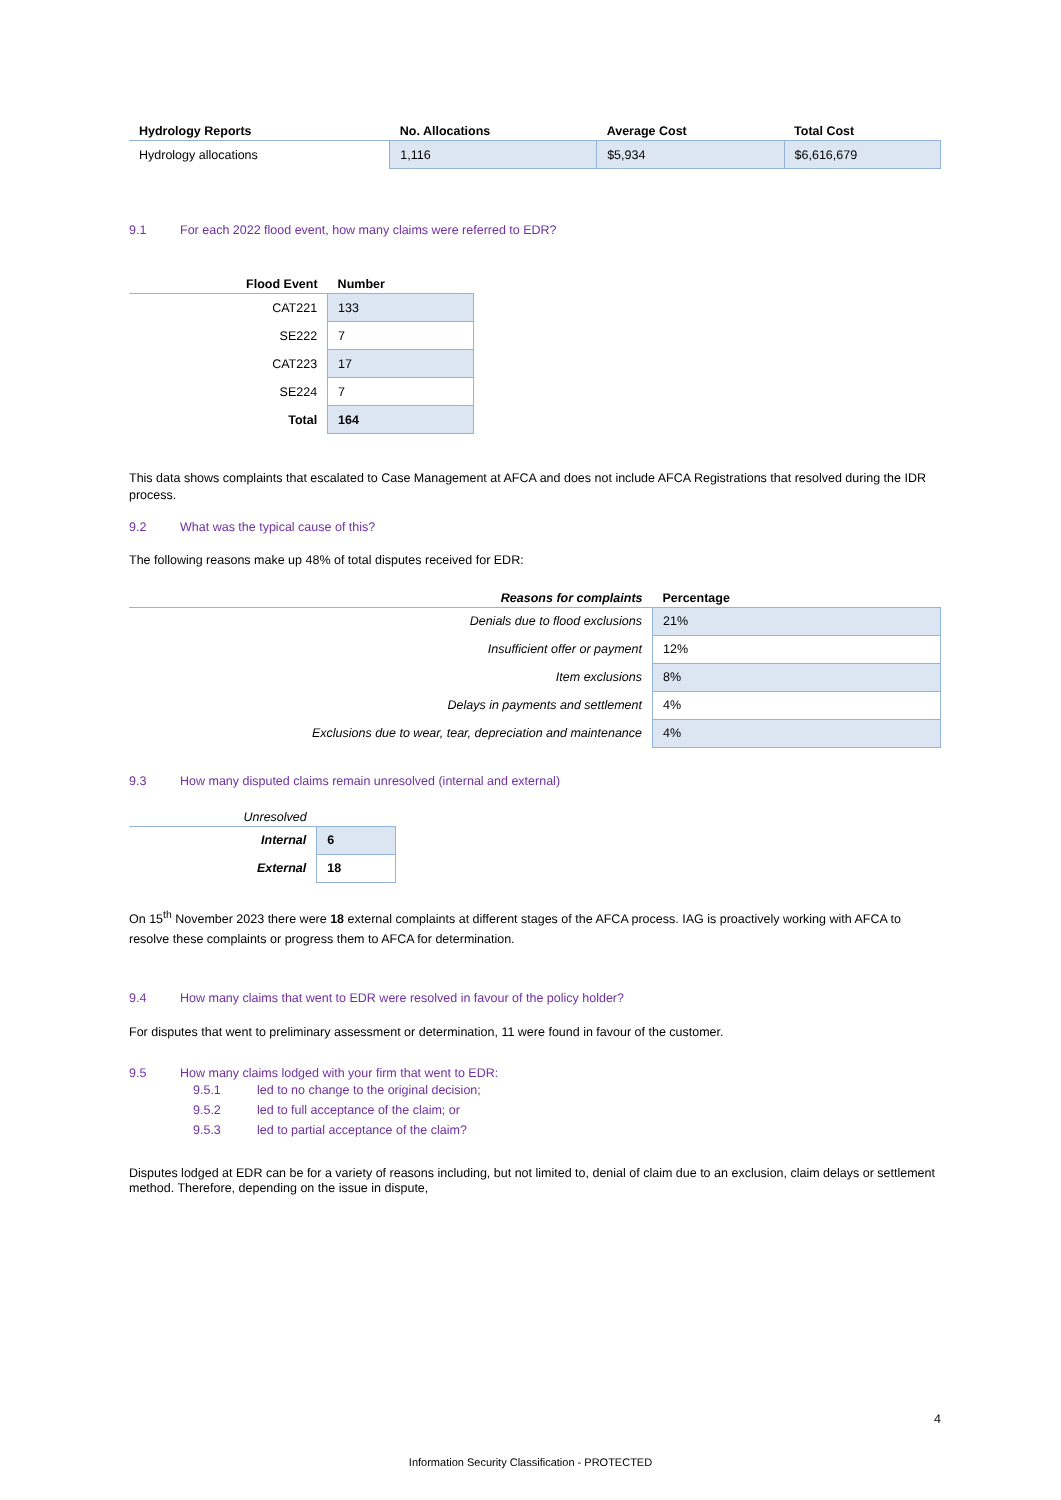| Hydrology Reports | No. Allocations | Average Cost | Total Cost |
| --- | --- | --- | --- |
| Hydrology allocations | 1,116 | $5,934 | $6,616,679 |
9.1 For each 2022 flood event, how many claims were referred to EDR?
| Flood Event | Number |
| --- | --- |
| CAT221 | 133 |
| SE222 | 7 |
| CAT223 | 17 |
| SE224 | 7 |
| Total | 164 |
This data shows complaints that escalated to Case Management at AFCA and does not include AFCA Registrations that resolved during the IDR process.
9.2 What was the typical cause of this?
The following reasons make up 48% of total disputes received for EDR:
| Reasons for complaints | Percentage |
| --- | --- |
| Denials due to flood exclusions | 21% |
| Insufficient offer or payment | 12% |
| Item exclusions | 8% |
| Delays in payments and settlement | 4% |
| Exclusions due to wear, tear, depreciation and maintenance | 4% |
9.3 How many disputed claims remain unresolved (internal and external)
| Unresolved | |
| --- | --- |
| Internal | 6 |
| External | 18 |
On 15<sup>th</sup> November 2023 there were 18 external complaints at different stages of the AFCA process. IAG is proactively working with AFCA to resolve these complaints or progress them to AFCA for determination.
9.4 How many claims that went to EDR were resolved in favour of the policy holder?
For disputes that went to preliminary assessment or determination, 11 were found in favour of the customer.
9.5 How many claims lodged with your firm that went to EDR:
9.5.1 led to no change to the original decision;
9.5.2 led to full acceptance of the claim; or
9.5.3 led to partial acceptance of the claim?
Disputes lodged at EDR can be for a variety of reasons including, but not limited to, denial of claim due to an exclusion, claim delays or settlement method. Therefore, depending on the issue in dispute,
4
Information Security Classification - PROTECTED